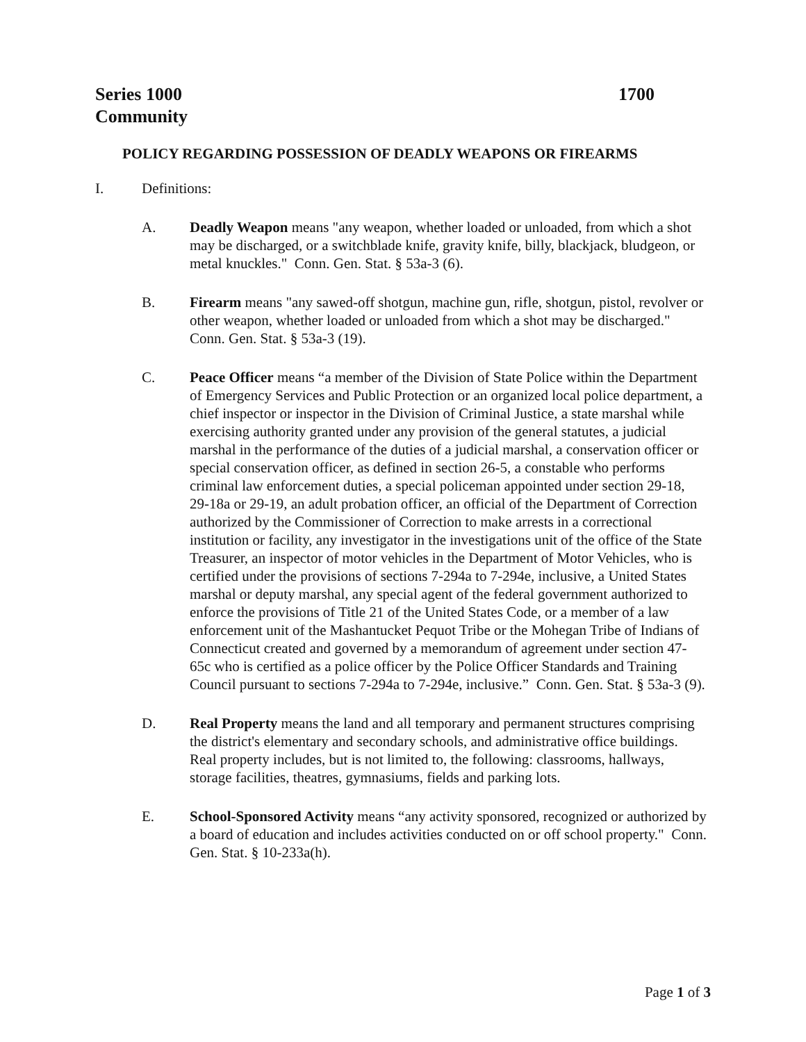Series 1000 1700
Community
POLICY REGARDING POSSESSION OF DEADLY WEAPONS OR FIREARMS
I. Definitions:
A. Deadly Weapon means "any weapon, whether loaded or unloaded, from which a shot may be discharged, or a switchblade knife, gravity knife, billy, blackjack, bludgeon, or metal knuckles." Conn. Gen. Stat. § 53a-3 (6).
B. Firearm means "any sawed-off shotgun, machine gun, rifle, shotgun, pistol, revolver or other weapon, whether loaded or unloaded from which a shot may be discharged." Conn. Gen. Stat. § 53a-3 (19).
C. Peace Officer means “a member of the Division of State Police within the Department of Emergency Services and Public Protection or an organized local police department, a chief inspector or inspector in the Division of Criminal Justice, a state marshal while exercising authority granted under any provision of the general statutes, a judicial marshal in the performance of the duties of a judicial marshal, a conservation officer or special conservation officer, as defined in section 26-5, a constable who performs criminal law enforcement duties, a special policeman appointed under section 29-18, 29-18a or 29-19, an adult probation officer, an official of the Department of Correction authorized by the Commissioner of Correction to make arrests in a correctional institution or facility, any investigator in the investigations unit of the office of the State Treasurer, an inspector of motor vehicles in the Department of Motor Vehicles, who is certified under the provisions of sections 7-294a to 7-294e, inclusive, a United States marshal or deputy marshal, any special agent of the federal government authorized to enforce the provisions of Title 21 of the United States Code, or a member of a law enforcement unit of the Mashantucket Pequot Tribe or the Mohegan Tribe of Indians of Connecticut created and governed by a memorandum of agreement under section 47-65c who is certified as a police officer by the Police Officer Standards and Training Council pursuant to sections 7-294a to 7-294e, inclusive.” Conn. Gen. Stat. § 53a-3 (9).
D. Real Property means the land and all temporary and permanent structures comprising the district's elementary and secondary schools, and administrative office buildings. Real property includes, but is not limited to, the following: classrooms, hallways, storage facilities, theatres, gymnasiums, fields and parking lots.
E. School-Sponsored Activity means “any activity sponsored, recognized or authorized by a board of education and includes activities conducted on or off school property." Conn. Gen. Stat. § 10-233a(h).
Page 1 of 3